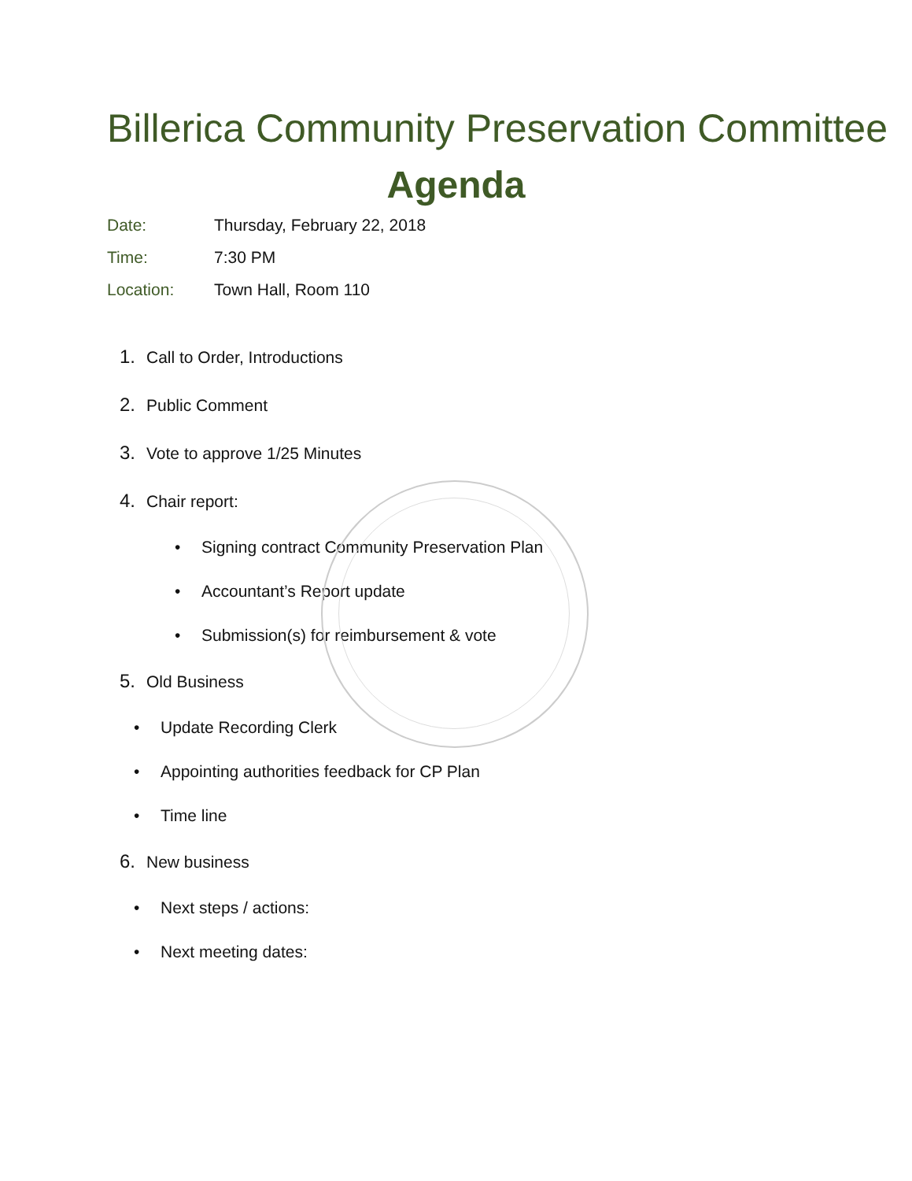Billerica Community Preservation Committee
Agenda
Date: Thursday, February 22, 2018
Time: 7:30 PM
Location: Town Hall, Room 110
1. Call to Order, Introductions
2. Public Comment
3. Vote to approve 1/25 Minutes
4. Chair report:
• Signing contract Community Preservation Plan
• Accountant’s Report update
• Submission(s) for reimbursement & vote
5. Old Business
• Update Recording Clerk
• Appointing authorities feedback for CP Plan
• Time line
6. New business
• Next steps / actions:
• Next meeting dates: